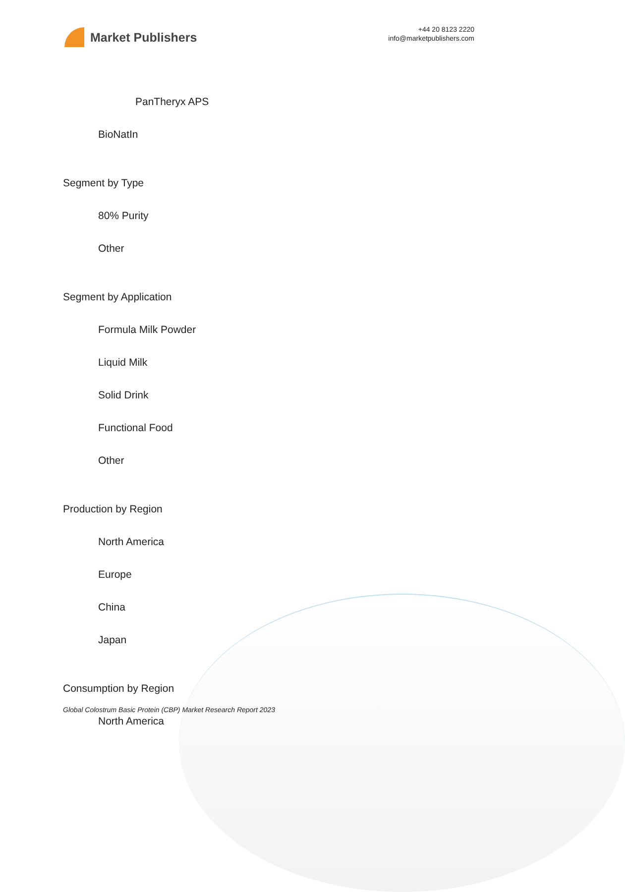Market Publishers
+44 20 8123 2220
info@marketpublishers.com
PanTheryx APS
BioNatIn
Segment by Type
80% Purity
Other
Segment by Application
Formula Milk Powder
Liquid Milk
Solid Drink
Functional Food
Other
Production by Region
North America
Europe
China
Japan
Consumption by Region
North America
Global Colostrum Basic Protein (CBP) Market Research Report 2023